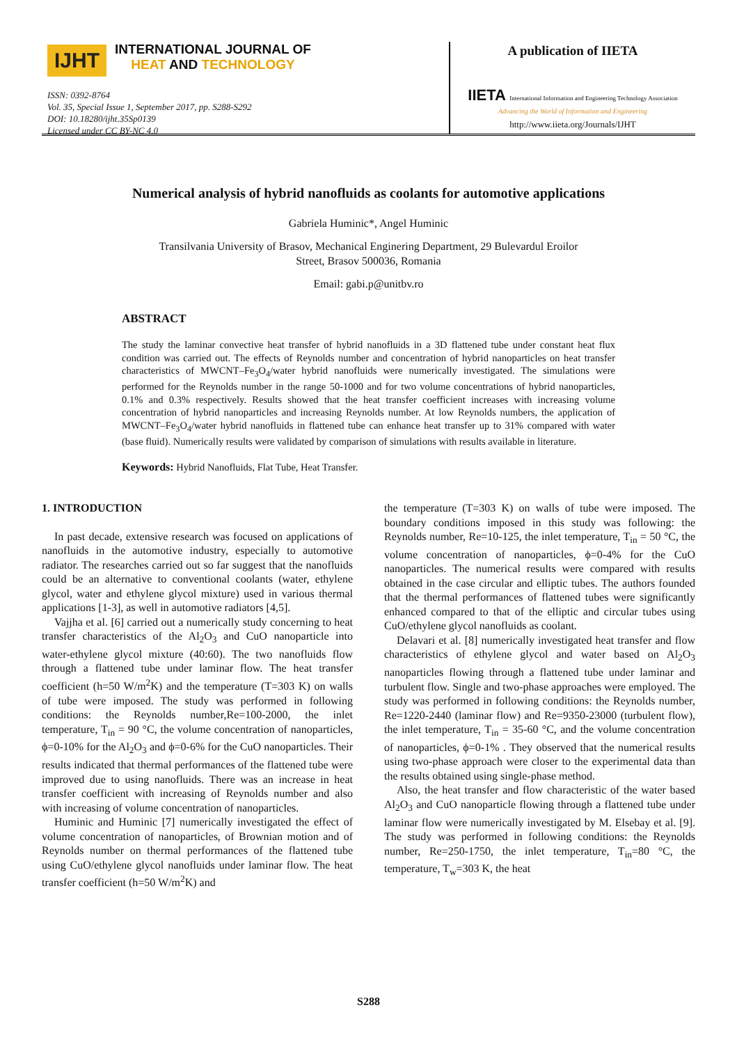IJHT INTERNATIONAL JOURNAL OF
HEAT AND TECHNOLOGY
ISSN: 0392-8764
Vol. 35, Special Issue 1, September 2017, pp. S288-S292
DOI: 10.18280/ijht.35Sp0139
Licensed under CC BY-NC 4.0
A publication of IIETA
IIETA International Information and Engineering Technology Association
Advancing the World of Information and Engineering
http://www.iieta.org/Journals/IJHT
Numerical analysis of hybrid nanofluids as coolants for automotive applications
Gabriela Huminic*, Angel Huminic
Transilvania University of Brasov, Mechanical Enginering Department, 29 Bulevardul Eroilor
Street, Brasov 500036, Romania
Email: gabi.p@unitbv.ro
ABSTRACT
The study the laminar convective heat transfer of hybrid nanofluids in a 3D flattened tube under constant heat flux condition was carried out. The effects of Reynolds number and concentration of hybrid nanoparticles on heat transfer characteristics of MWCNT–Fe<sub>3</sub>O<sub>4</sub>/water hybrid nanofluids were numerically investigated. The simulations were performed for the Reynolds number in the range 50-1000 and for two volume concentrations of hybrid nanoparticles, 0.1% and 0.3% respectively. Results showed that the heat transfer coefficient increases with increasing volume concentration of hybrid nanoparticles and increasing Reynolds number. At low Reynolds numbers, the application of MWCNT–Fe<sub>3</sub>O<sub>4</sub>/water hybrid nanofluids in flattened tube can enhance heat transfer up to 31% compared with water (base fluid). Numerically results were validated by comparison of simulations with results available in literature.
Keywords: Hybrid Nanofluids, Flat Tube, Heat Transfer.
1. INTRODUCTION
In past decade, extensive research was focused on applications of nanofluids in the automotive industry, especially to automotive radiator. The researches carried out so far suggest that the nanofluids could be an alternative to conventional coolants (water, ethylene glycol, water and ethylene glycol mixture) used in various thermal applications [1-3], as well in automotive radiators [4,5].
Vajjha et al. [6] carried out a numerically study concerning to heat transfer characteristics of the Al<sub>2</sub>O<sub>3</sub> and CuO nanoparticle into water-ethylene glycol mixture (40:60). The two nanofluids flow through a flattened tube under laminar flow. The heat transfer coefficient (h=50 W/m<sup>2</sup>K) and the temperature (T=303 K) on walls of tube were imposed. The study was performed in following conditions: the Reynolds number,Re=100-2000, the inlet temperature, T<sub>in</sub> = 90 °C, the volume concentration of nanoparticles, ϕ=0-10% for the Al<sub>2</sub>O<sub>3</sub> and ϕ=0-6% for the CuO nanoparticles. Their results indicated that thermal performances of the flattened tube were improved due to using nanofluids. There was an increase in heat transfer coefficient with increasing of Reynolds number and also with increasing of volume concentration of nanoparticles.
Huminic and Huminic [7] numerically investigated the effect of volume concentration of nanoparticles, of Brownian motion and of Reynolds number on thermal performances of the flattened tube using CuO/ethylene glycol nanofluids under laminar flow. The heat transfer coefficient (h=50 W/m<sup>2</sup>K) and
the temperature (T=303 K) on walls of tube were imposed. The boundary conditions imposed in this study was following: the Reynolds number, Re=10-125, the inlet temperature, T<sub>in</sub> = 50 °C, the volume concentration of nanoparticles, ϕ=0-4% for the CuO nanoparticles. The numerical results were compared with results obtained in the case circular and elliptic tubes. The authors founded that the thermal performances of flattened tubes were significantly enhanced compared to that of the elliptic and circular tubes using CuO/ethylene glycol nanofluids as coolant.
Delavari et al. [8] numerically investigated heat transfer and flow characteristics of ethylene glycol and water based on Al<sub>2</sub>O<sub>3</sub> nanoparticles flowing through a flattened tube under laminar and turbulent flow. Single and two-phase approaches were employed. The study was performed in following conditions: the Reynolds number, Re=1220-2440 (laminar flow) and Re=9350-23000 (turbulent flow), the inlet temperature, T<sub>in</sub> = 35-60 °C, and the volume concentration of nanoparticles, ϕ=0-1% . They observed that the numerical results using two-phase approach were closer to the experimental data than the results obtained using single-phase method.
Also, the heat transfer and flow characteristic of the water based Al<sub>2</sub>O<sub>3</sub> and CuO nanoparticle flowing through a flattened tube under laminar flow were numerically investigated by M. Elsebay et al. [9]. The study was performed in following conditions: the Reynolds number, Re=250-1750, the inlet temperature, T<sub>in</sub>=80 °C, the temperature, T<sub>w</sub>=303 K, the heat
S288